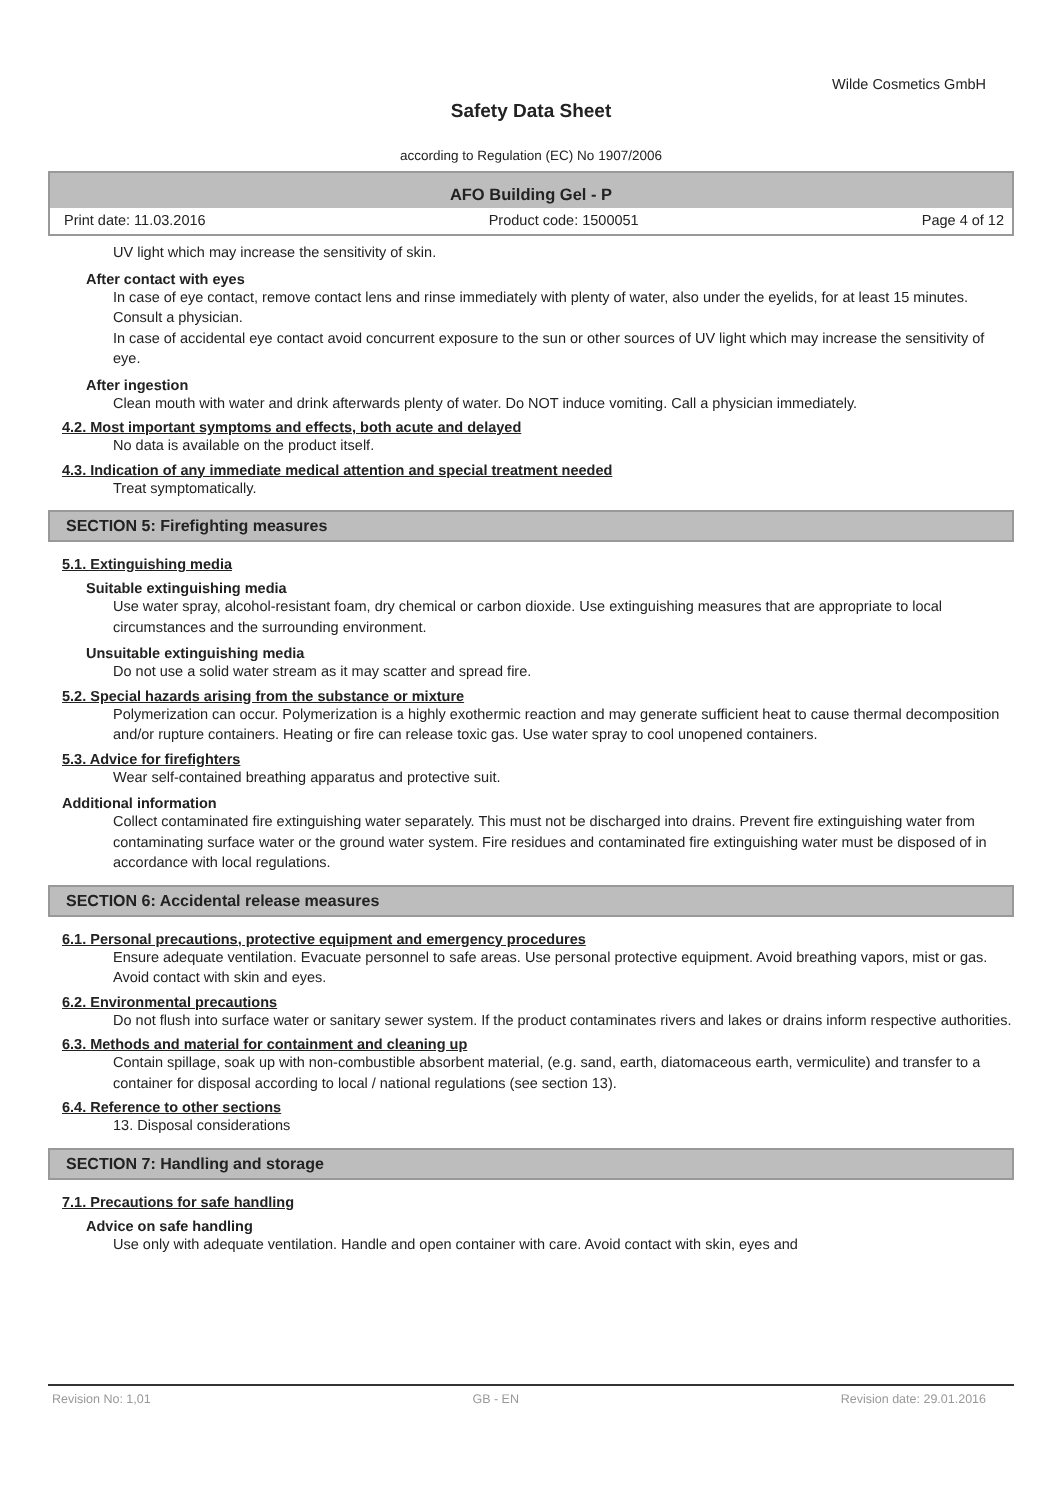Wilde Cosmetics GmbH
Safety Data Sheet
according to Regulation (EC) No 1907/2006
AFO Building Gel - P
Print date: 11.03.2016 Product code: 1500051 Page 4 of 12
UV light which may increase the sensitivity of skin.
After contact with eyes
In case of eye contact, remove contact lens and rinse immediately with plenty of water, also under the eyelids, for at least 15 minutes. Consult a physician.
In case of accidental eye contact avoid concurrent exposure to the sun or other sources of UV light which may increase the sensitivity of eye.
After ingestion
Clean mouth with water and drink afterwards plenty of water. Do NOT induce vomiting. Call a physician immediately.
4.2. Most important symptoms and effects, both acute and delayed
No data is available on the product itself.
4.3. Indication of any immediate medical attention and special treatment needed
Treat symptomatically.
SECTION 5: Firefighting measures
5.1. Extinguishing media
Suitable extinguishing media
Use water spray, alcohol-resistant foam, dry chemical or carbon dioxide. Use extinguishing measures that are appropriate to local circumstances and the surrounding environment.
Unsuitable extinguishing media
Do not use a solid water stream as it may scatter and spread fire.
5.2. Special hazards arising from the substance or mixture
Polymerization can occur. Polymerization is a highly exothermic reaction and may generate sufficient heat to cause thermal decomposition and/or rupture containers. Heating or fire can release toxic gas. Use water spray to cool unopened containers.
5.3. Advice for firefighters
Wear self-contained breathing apparatus and protective suit.
Additional information
Collect contaminated fire extinguishing water separately. This must not be discharged into drains. Prevent fire extinguishing water from contaminating surface water or the ground water system. Fire residues and contaminated fire extinguishing water must be disposed of in accordance with local regulations.
SECTION 6: Accidental release measures
6.1. Personal precautions, protective equipment and emergency procedures
Ensure adequate ventilation. Evacuate personnel to safe areas. Use personal protective equipment. Avoid breathing vapors, mist or gas. Avoid contact with skin and eyes.
6.2. Environmental precautions
Do not flush into surface water or sanitary sewer system. If the product contaminates rivers and lakes or drains inform respective authorities.
6.3. Methods and material for containment and cleaning up
Contain spillage, soak up with non-combustible absorbent material, (e.g. sand, earth, diatomaceous earth, vermiculite) and transfer to a container for disposal according to local / national regulations (see section 13).
6.4. Reference to other sections
13. Disposal considerations
SECTION 7: Handling and storage
7.1. Precautions for safe handling
Advice on safe handling
Use only with adequate ventilation. Handle and open container with care. Avoid contact with skin, eyes and
Revision No: 1,01 GB - EN Revision date: 29.01.2016